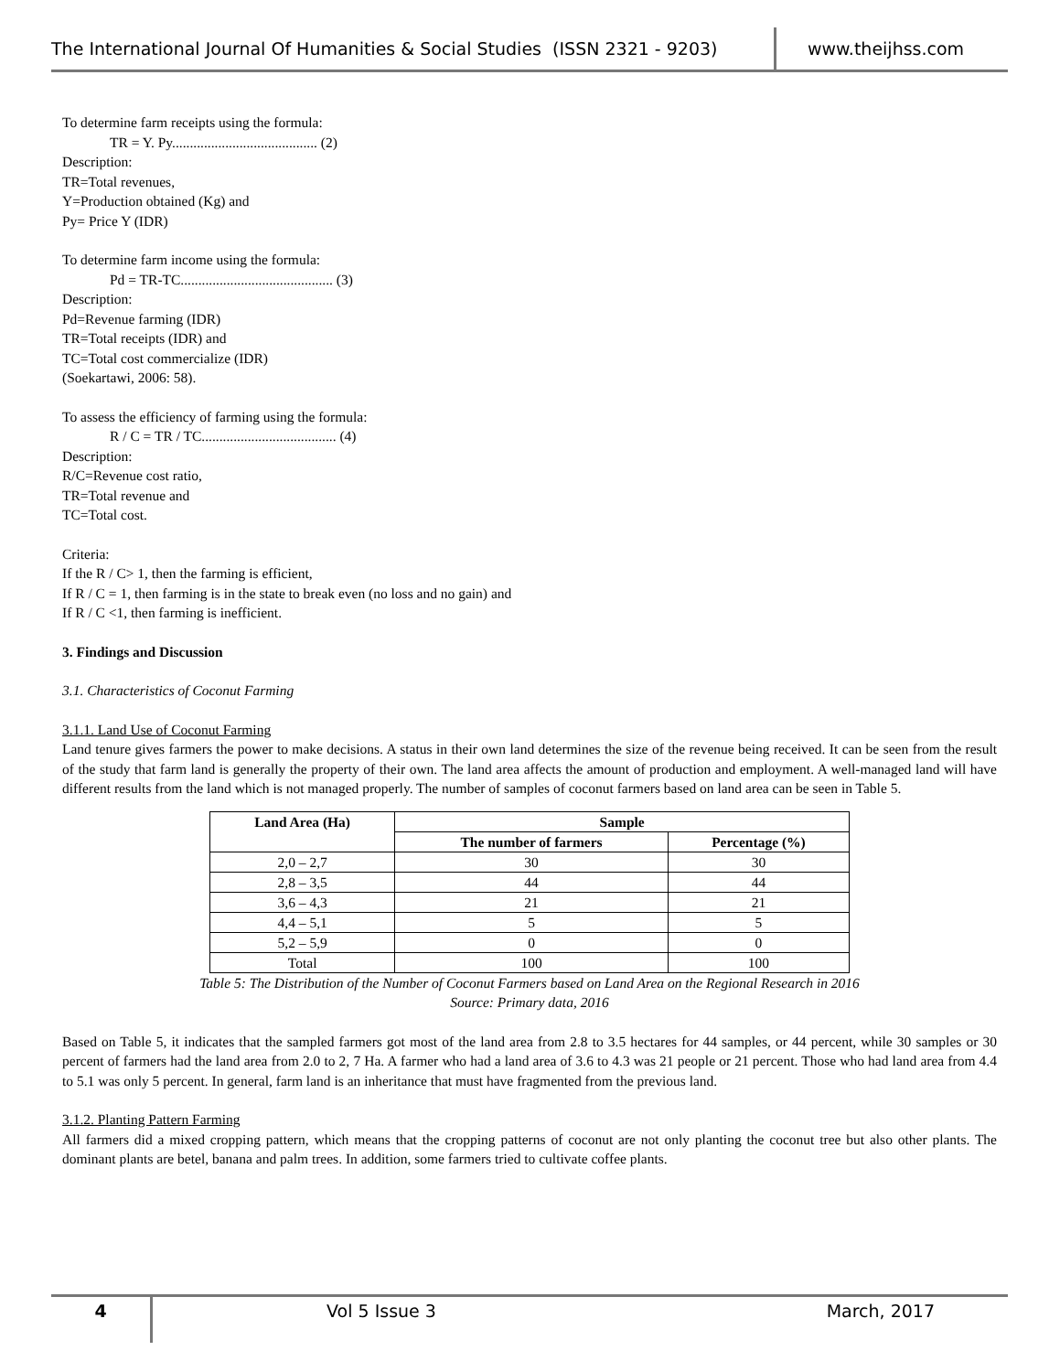The International Journal Of Humanities & Social Studies (ISSN 2321 - 9203)
www.theijhss.com
To determine farm receipts using the formula:
TR = Y. Py......................................... (2)
Description:
TR=Total revenues,
Y=Production obtained (Kg) and
Py= Price Y (IDR)
To determine farm income using the formula:
Pd = TR-TC........................................... (3)
Description:
Pd=Revenue farming (IDR)
TR=Total receipts (IDR) and
TC=Total cost commercialize (IDR)
(Soekartawi, 2006: 58).
To assess the efficiency of farming using the formula:
R / C = TR / TC...................................... (4)
Description:
R/C=Revenue cost ratio,
TR=Total revenue and
TC=Total cost.
Criteria:
If the R / C> 1, then the farming is efficient,
If R / C = 1, then farming is in the state to break even (no loss and no gain) and
If R / C <1, then farming is inefficient.
3. Findings and Discussion
3.1. Characteristics of Coconut Farming
3.1.1. Land Use of Coconut Farming
Land tenure gives farmers the power to make decisions. A status in their own land determines the size of the revenue being received. It can be seen from the result of the study that farm land is generally the property of their own. The land area affects the amount of production and employment. A well-managed land will have different results from the land which is not managed properly. The number of samples of coconut farmers based on land area can be seen in Table 5.
| Land Area (Ha) | Sample | |
| --- | --- | --- |
| | The number of farmers | Percentage (%) |
| 2,0 – 2,7 | 30 | 30 |
| 2,8 – 3,5 | 44 | 44 |
| 3,6 – 4,3 | 21 | 21 |
| 4,4 – 5,1 | 5 | 5 |
| 5,2 – 5,9 | 0 | 0 |
| Total | 100 | 100 |
Table 5: The Distribution of the Number of Coconut Farmers based on Land Area on the Regional Research in 2016
Source: Primary data, 2016
Based on Table 5, it indicates that the sampled farmers got most of the land area from 2.8 to 3.5 hectares for 44 samples, or 44 percent, while 30 samples or 30 percent of farmers had the land area from 2.0 to 2, 7 Ha. A farmer who had a land area of 3.6 to 4.3 was 21 people or 21 percent. Those who had land area from 4.4 to 5.1 was only 5 percent. In general, farm land is an inheritance that must have fragmented from the previous land.
3.1.2. Planting Pattern Farming
All farmers did a mixed cropping pattern, which means that the cropping patterns of coconut are not only planting the coconut tree but also other plants. The dominant plants are betel, banana and palm trees. In addition, some farmers tried to cultivate coffee plants.
4
Vol 5 Issue 3 March, 2017